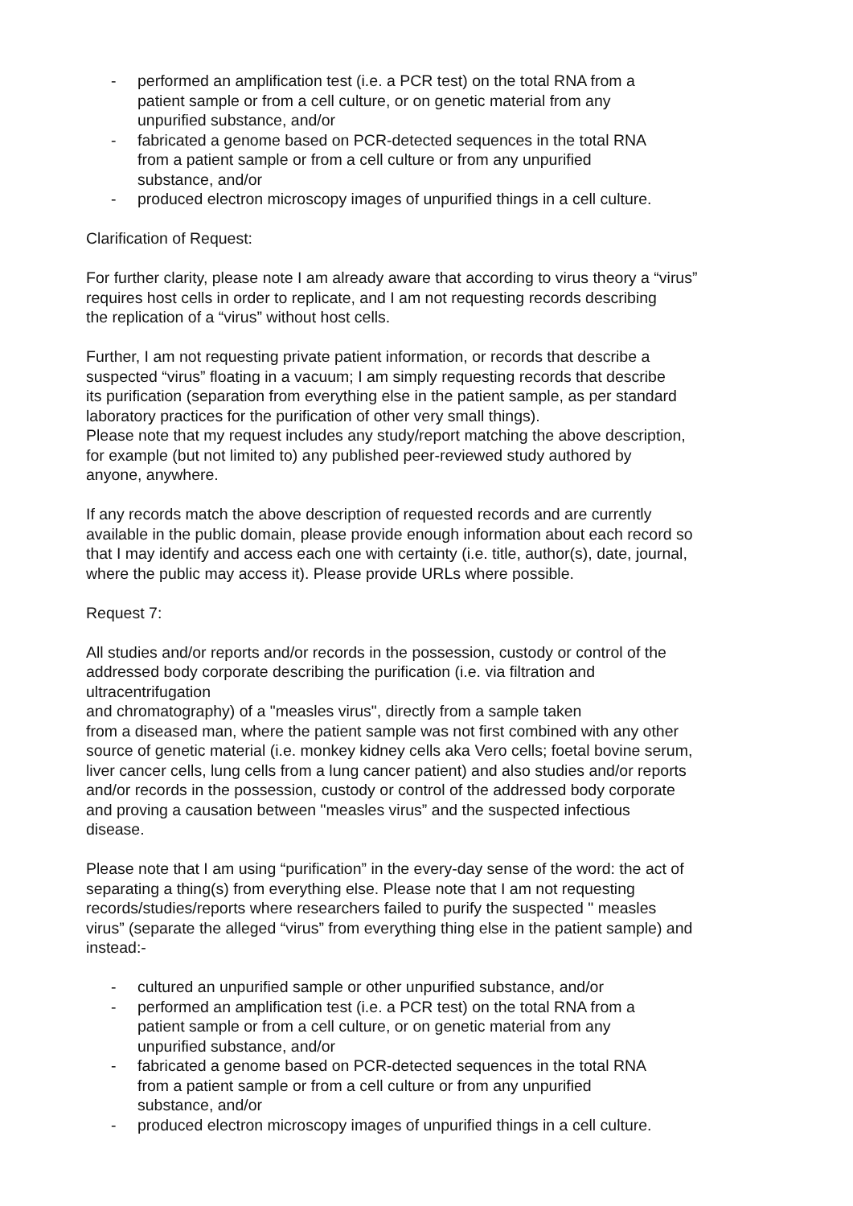- performed an amplification test (i.e. a PCR test) on the total RNA from a
patient sample or from a cell culture, or on genetic material from any
unpurified substance, and/or
- fabricated a genome based on PCR-detected sequences in the total RNA
from a patient sample or from a cell culture or from any unpurified
substance, and/or
- produced electron microscopy images of unpurified things in a cell culture.
Clarification of Request:
For further clarity, please note I am already aware that according to virus theory a “virus”
requires host cells in order to replicate, and I am not requesting records describing
the replication of a “virus” without host cells.
Further, I am not requesting private patient information, or records that describe a
suspected “virus” floating in a vacuum; I am simply requesting records that describe
its purification (separation from everything else in the patient sample, as per standard
laboratory practices for the purification of other very small things).
Please note that my request includes any study/report matching the above description,
for example (but not limited to) any published peer-reviewed study authored by
anyone, anywhere.
If any records match the above description of requested records and are currently
available in the public domain, please provide enough information about each record so
that I may identify and access each one with certainty (i.e. title, author(s), date, journal,
where the public may access it). Please provide URLs where possible.
Request 7:
All studies and/or reports and/or records in the possession, custody or control of the
addressed body corporate describing the purification (i.e. via filtration and
ultracentrifugation
and chromatography) of a "measles virus", directly from a sample taken
from a diseased man, where the patient sample was not first combined with any other
source of genetic material (i.e. monkey kidney cells aka Vero cells; foetal bovine serum,
liver cancer cells, lung cells from a lung cancer patient) and also studies and/or reports
and/or records in the possession, custody or control of the addressed body corporate
and proving a causation between "measles virus” and the suspected infectious
disease.
Please note that I am using “purification” in the every-day sense of the word: the act of
separating a thing(s) from everything else. Please note that I am not requesting
records/studies/reports where researchers failed to purify the suspected " measles
virus” (separate the alleged “virus” from everything thing else in the patient sample) and
instead:-
- cultured an unpurified sample or other unpurified substance, and/or
- performed an amplification test (i.e. a PCR test) on the total RNA from a
patient sample or from a cell culture, or on genetic material from any
unpurified substance, and/or
- fabricated a genome based on PCR-detected sequences in the total RNA
from a patient sample or from a cell culture or from any unpurified
substance, and/or
- produced electron microscopy images of unpurified things in a cell culture.